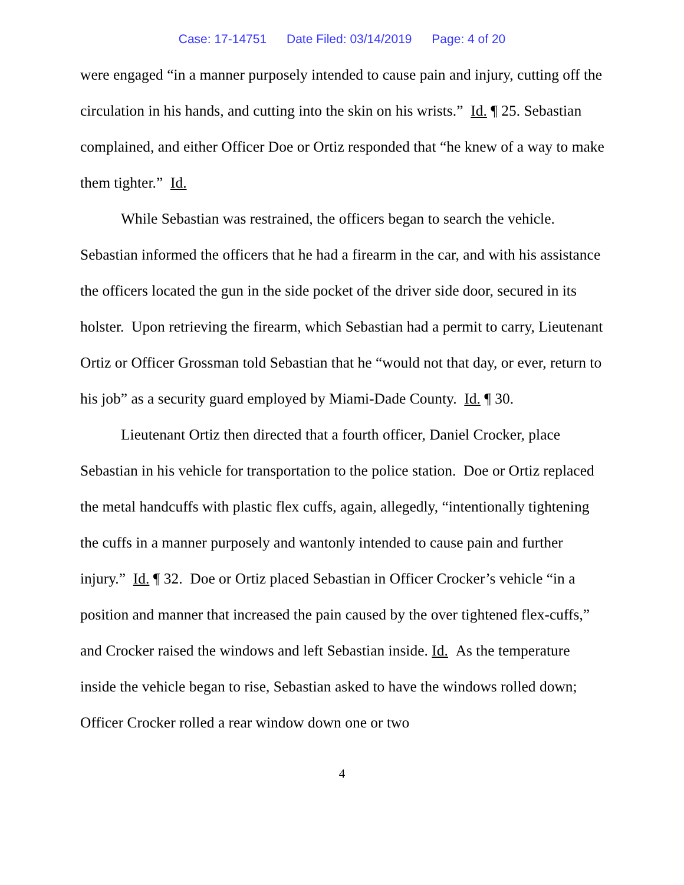Case: 17-14751 Date Filed: 03/14/2019 Page: 4 of 20
were engaged “in a manner purposely intended to cause pain and injury, cutting off the circulation in his hands, and cutting into the skin on his wrists.” Id. ¶ 25. Sebastian complained, and either Officer Doe or Ortiz responded that “he knew of a way to make them tighter.” Id.
While Sebastian was restrained, the officers began to search the vehicle. Sebastian informed the officers that he had a firearm in the car, and with his assistance the officers located the gun in the side pocket of the driver side door, secured in its holster. Upon retrieving the firearm, which Sebastian had a permit to carry, Lieutenant Ortiz or Officer Grossman told Sebastian that he “would not that day, or ever, return to his job” as a security guard employed by Miami-Dade County. Id. ¶ 30.
Lieutenant Ortiz then directed that a fourth officer, Daniel Crocker, place Sebastian in his vehicle for transportation to the police station. Doe or Ortiz replaced the metal handcuffs with plastic flex cuffs, again, allegedly, “intentionally tightening the cuffs in a manner purposely and wantonly intended to cause pain and further injury.” Id. ¶ 32. Doe or Ortiz placed Sebastian in Officer Crocker’s vehicle “in a position and manner that increased the pain caused by the over tightened flex-cuffs,” and Crocker raised the windows and left Sebastian inside. Id. As the temperature inside the vehicle began to rise, Sebastian asked to have the windows rolled down; Officer Crocker rolled a rear window down one or two
4